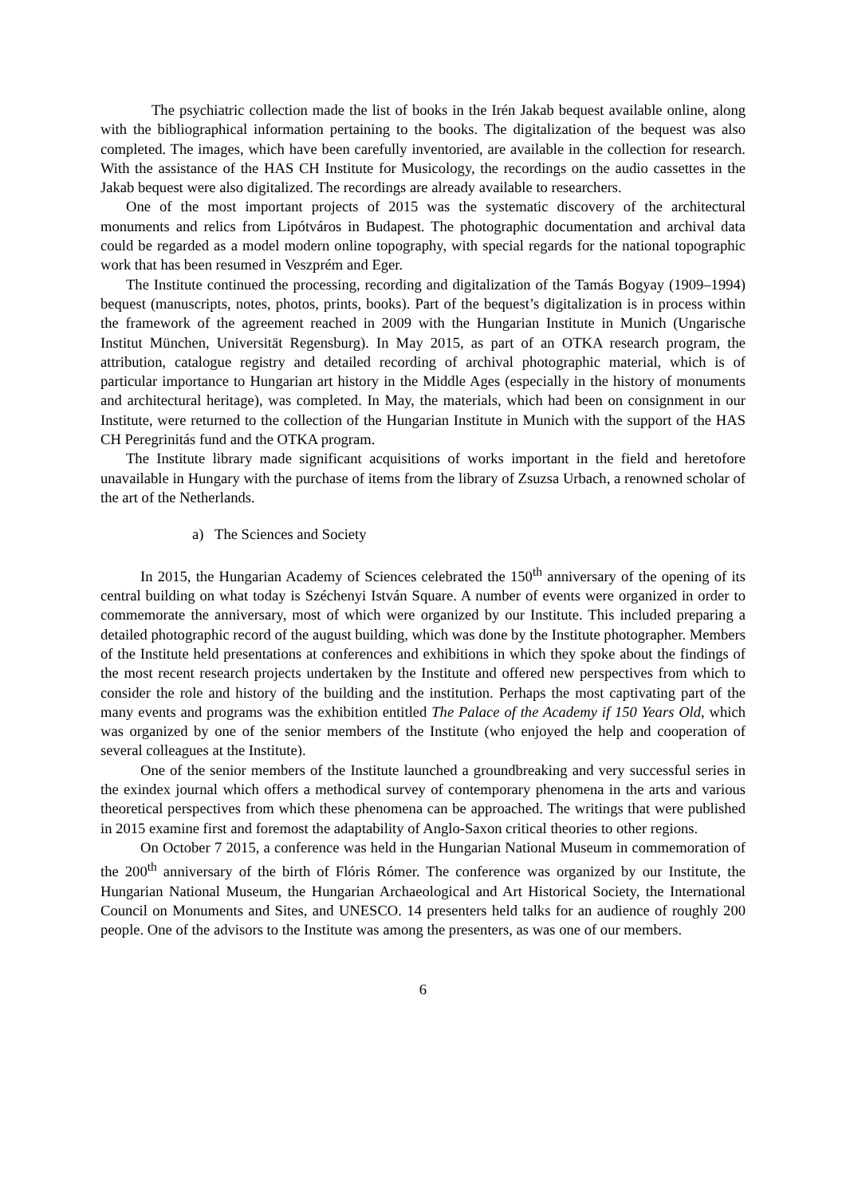The psychiatric collection made the list of books in the Irén Jakab bequest available online, along with the bibliographical information pertaining to the books. The digitalization of the bequest was also completed. The images, which have been carefully inventoried, are available in the collection for research. With the assistance of the HAS CH Institute for Musicology, the recordings on the audio cassettes in the Jakab bequest were also digitalized. The recordings are already available to researchers.
One of the most important projects of 2015 was the systematic discovery of the architectural monuments and relics from Lipótváros in Budapest. The photographic documentation and archival data could be regarded as a model modern online topography, with special regards for the national topographic work that has been resumed in Veszprém and Eger.
The Institute continued the processing, recording and digitalization of the Tamás Bogyay (1909–1994) bequest (manuscripts, notes, photos, prints, books). Part of the bequest’s digitalization is in process within the framework of the agreement reached in 2009 with the Hungarian Institute in Munich (Ungarische Institut München, Universität Regensburg). In May 2015, as part of an OTKA research program, the attribution, catalogue registry and detailed recording of archival photographic material, which is of particular importance to Hungarian art history in the Middle Ages (especially in the history of monuments and architectural heritage), was completed. In May, the materials, which had been on consignment in our Institute, were returned to the collection of the Hungarian Institute in Munich with the support of the HAS CH Peregrinitás fund and the OTKA program.
The Institute library made significant acquisitions of works important in the field and heretofore unavailable in Hungary with the purchase of items from the library of Zsuzsa Urbach, a renowned scholar of the art of the Netherlands.
a) The Sciences and Society
In 2015, the Hungarian Academy of Sciences celebrated the 150<sup>th</sup> anniversary of the opening of its central building on what today is Széchenyi István Square. A number of events were organized in order to commemorate the anniversary, most of which were organized by our Institute. This included preparing a detailed photographic record of the august building, which was done by the Institute photographer. Members of the Institute held presentations at conferences and exhibitions in which they spoke about the findings of the most recent research projects undertaken by the Institute and offered new perspectives from which to consider the role and history of the building and the institution. Perhaps the most captivating part of the many events and programs was the exhibition entitled The Palace of the Academy if 150 Years Old, which was organized by one of the senior members of the Institute (who enjoyed the help and cooperation of several colleagues at the Institute).
One of the senior members of the Institute launched a groundbreaking and very successful series in the exindex journal which offers a methodical survey of contemporary phenomena in the arts and various theoretical perspectives from which these phenomena can be approached. The writings that were published in 2015 examine first and foremost the adaptability of Anglo-Saxon critical theories to other regions.
On October 7 2015, a conference was held in the Hungarian National Museum in commemoration of the 200<sup>th</sup> anniversary of the birth of Flóris Rómer. The conference was organized by our Institute, the Hungarian National Museum, the Hungarian Archaeological and Art Historical Society, the International Council on Monuments and Sites, and UNESCO. 14 presenters held talks for an audience of roughly 200 people. One of the advisors to the Institute was among the presenters, as was one of our members.
6